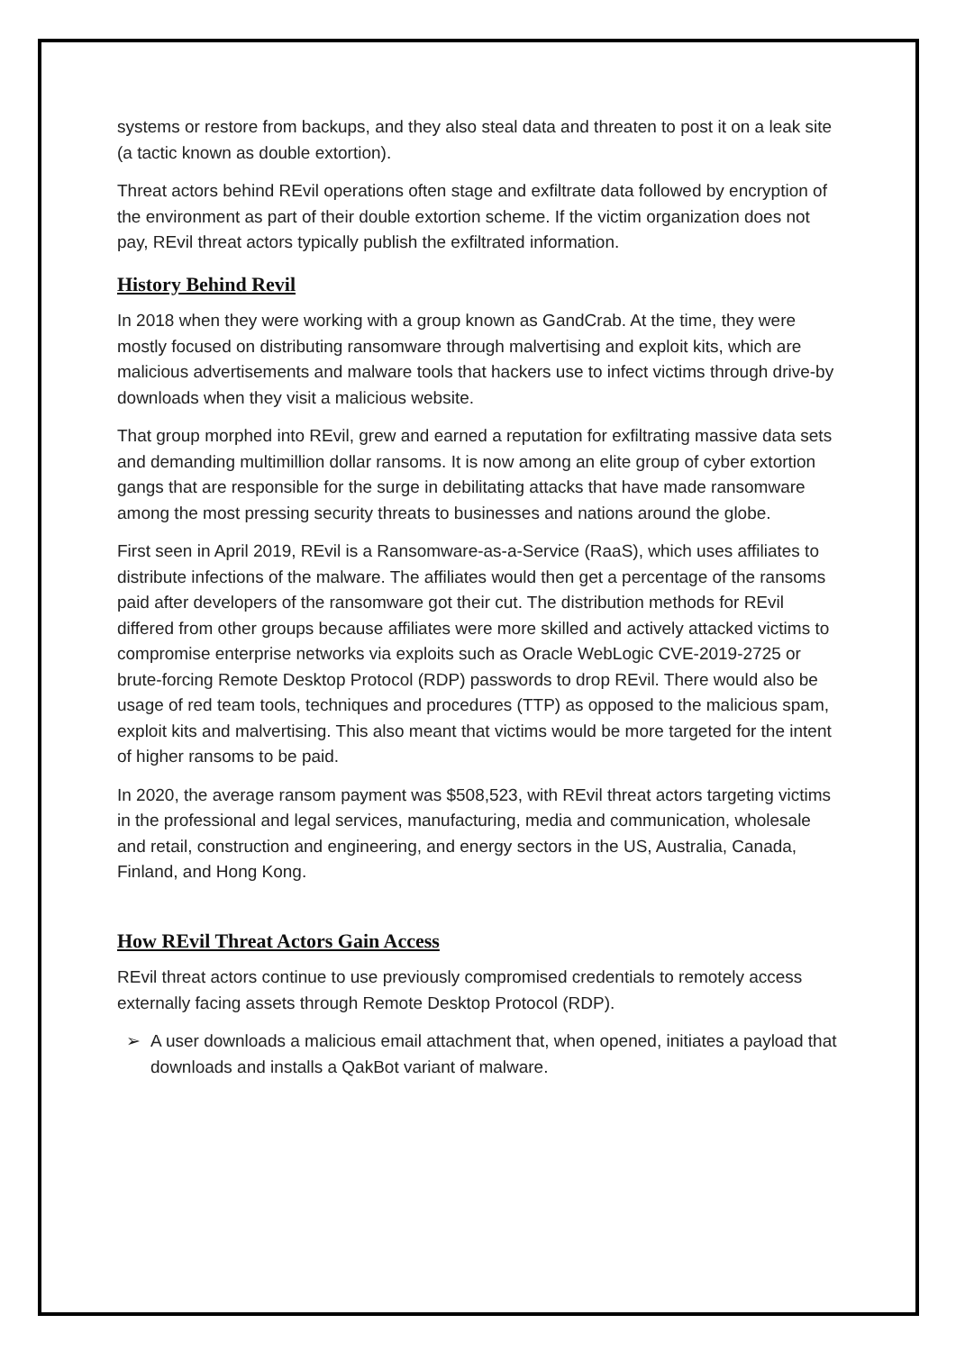systems or restore from backups, and they also steal data and threaten to post it on a leak site (a tactic known as double extortion).
Threat actors behind REvil operations often stage and exfiltrate data followed by encryption of the environment as part of their double extortion scheme. If the victim organization does not pay, REvil threat actors typically publish the exfiltrated information.
History Behind Revil
In 2018 when they were working with a group known as GandCrab. At the time, they were mostly focused on distributing ransomware through malvertising and exploit kits, which are malicious advertisements and malware tools that hackers use to infect victims through drive-by downloads when they visit a malicious website.
That group morphed into REvil, grew and earned a reputation for exfiltrating massive data sets and demanding multimillion dollar ransoms. It is now among an elite group of cyber extortion gangs that are responsible for the surge in debilitating attacks that have made ransomware among the most pressing security threats to businesses and nations around the globe.
First seen in April 2019, REvil is a Ransomware-as-a-Service (RaaS), which uses affiliates to distribute infections of the malware. The affiliates would then get a percentage of the ransoms paid after developers of the ransomware got their cut. The distribution methods for REvil differed from other groups because affiliates were more skilled and actively attacked victims to compromise enterprise networks via exploits such as Oracle WebLogic CVE-2019-2725 or brute-forcing Remote Desktop Protocol (RDP) passwords to drop REvil. There would also be usage of red team tools, techniques and procedures (TTP) as opposed to the malicious spam, exploit kits and malvertising. This also meant that victims would be more targeted for the intent of higher ransoms to be paid.
In 2020, the average ransom payment was $508,523, with REvil threat actors targeting victims in the professional and legal services, manufacturing, media and communication, wholesale and retail, construction and engineering, and energy sectors in the US, Australia, Canada, Finland, and Hong Kong.
How REvil Threat Actors Gain Access
REvil threat actors continue to use previously compromised credentials to remotely access externally facing assets through Remote Desktop Protocol (RDP).
➢ A user downloads a malicious email attachment that, when opened, initiates a payload that downloads and installs a QakBot variant of malware.